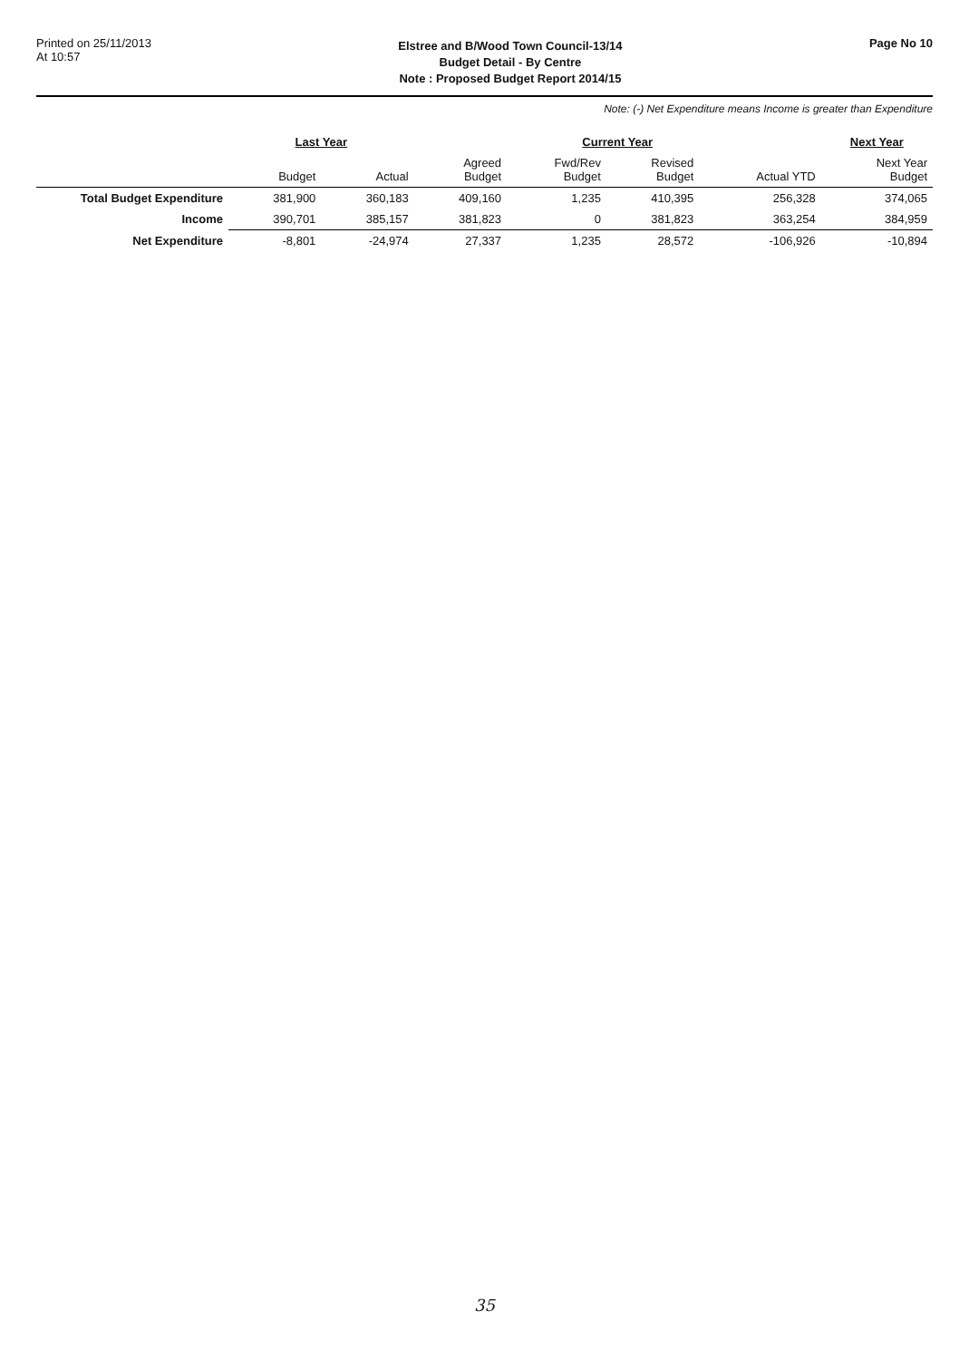Printed on 25/11/2013
At 10:57
Elstree and B/Wood Town Council-13/14
Budget Detail - By Centre
Note : Proposed Budget Report 2014/15
Page No 10
Note: (-) Net Expenditure means Income is greater than Expenditure
| | Last Year | | Current Year | | | | Next Year |
| --- | --- | --- | --- | --- | --- | --- | --- |
| | Budget | Actual | Agreed Budget | Fwd/Rev Budget | Revised Budget | Actual YTD | Next Year Budget |
| Total Budget Expenditure | 381,900 | 360,183 | 409,160 | 1,235 | 410,395 | 256,328 | 374,065 |
| Income | 390,701 | 385,157 | 381,823 | 0 | 381,823 | 363,254 | 384,959 |
| Net Expenditure | -8,801 | -24,974 | 27,337 | 1,235 | 28,572 | -106,926 | -10,894 |
35